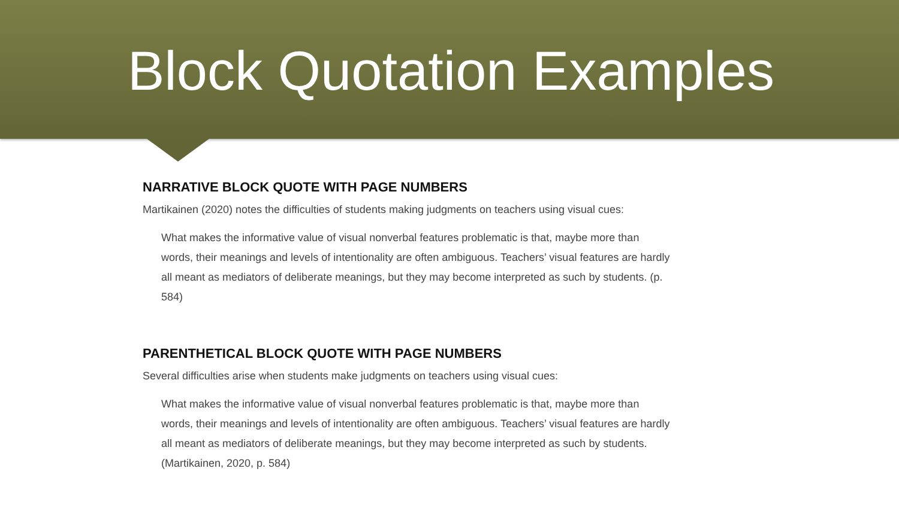Block Quotation Examples
NARRATIVE BLOCK QUOTE WITH PAGE NUMBERS
Martikainen (2020) notes the difficulties of students making judgments on teachers using visual cues:
What makes the informative value of visual nonverbal features problematic is that, maybe more than words, their meanings and levels of intentionality are often ambiguous. Teachers’ visual features are hardly all meant as mediators of deliberate meanings, but they may become interpreted as such by students. (p. 584)
PARENTHETICAL BLOCK QUOTE WITH PAGE NUMBERS
Several difficulties arise when students make judgments on teachers using visual cues:
What makes the informative value of visual nonverbal features problematic is that, maybe more than words, their meanings and levels of intentionality are often ambiguous. Teachers’ visual features are hardly all meant as mediators of deliberate meanings, but they may become interpreted as such by students. (Martikainen, 2020, p. 584)